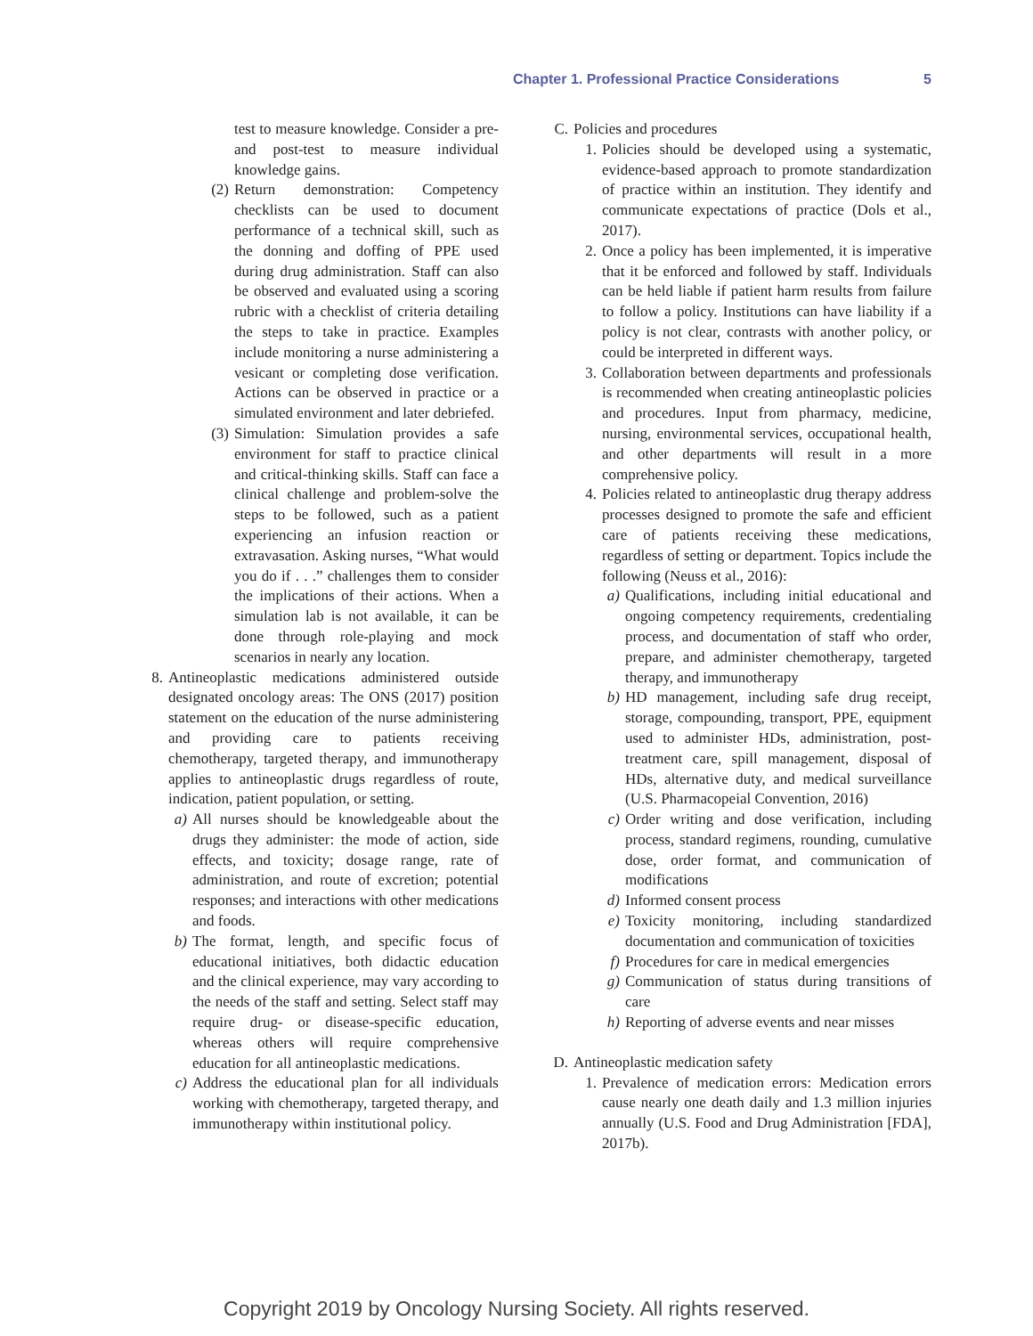Chapter 1. Professional Practice Considerations 5
test to measure knowledge. Consider a pre- and post-test to measure individual knowledge gains.
(2) Return demonstration: Competency checklists can be used to document performance of a technical skill, such as the donning and doffing of PPE used during drug administration. Staff can also be observed and evaluated using a scoring rubric with a checklist of criteria detailing the steps to take in practice. Examples include monitoring a nurse administering a vesicant or completing dose verification. Actions can be observed in practice or a simulated environment and later debriefed.
(3) Simulation: Simulation provides a safe environment for staff to practice clinical and critical-thinking skills. Staff can face a clinical challenge and problem-solve the steps to be followed, such as a patient experiencing an infusion reaction or extravasation. Asking nurses, “What would you do if . . .” challenges them to consider the implications of their actions. When a simulation lab is not available, it can be done through role-playing and mock scenarios in nearly any location.
8. Antineoplastic medications administered outside designated oncology areas: The ONS (2017) position statement on the education of the nurse administering and providing care to patients receiving chemotherapy, targeted therapy, and immunotherapy applies to antineoplastic drugs regardless of route, indication, patient population, or setting.
a) All nurses should be knowledgeable about the drugs they administer: the mode of action, side effects, and toxicity; dosage range, rate of administration, and route of excretion; potential responses; and interactions with other medications and foods.
b) The format, length, and specific focus of educational initiatives, both didactic education and the clinical experience, may vary according to the needs of the staff and setting. Select staff may require drug- or disease-specific education, whereas others will require comprehensive education for all antineoplastic medications.
c) Address the educational plan for all individuals working with chemotherapy, targeted therapy, and immunotherapy within institutional policy.
C. Policies and procedures
1. Policies should be developed using a systematic, evidence-based approach to promote standardization of practice within an institution. They identify and communicate expectations of practice (Dols et al., 2017).
2. Once a policy has been implemented, it is imperative that it be enforced and followed by staff. Individuals can be held liable if patient harm results from failure to follow a policy. Institutions can have liability if a policy is not clear, contrasts with another policy, or could be interpreted in different ways.
3. Collaboration between departments and professionals is recommended when creating antineoplastic policies and procedures. Input from pharmacy, medicine, nursing, environmental services, occupational health, and other departments will result in a more comprehensive policy.
4. Policies related to antineoplastic drug therapy address processes designed to promote the safe and efficient care of patients receiving these medications, regardless of setting or department. Topics include the following (Neuss et al., 2016):
a) Qualifications, including initial educational and ongoing competency requirements, credentialing process, and documentation of staff who order, prepare, and administer chemotherapy, targeted therapy, and immunotherapy
b) HD management, including safe drug receipt, storage, compounding, transport, PPE, equipment used to administer HDs, administration, post-treatment care, spill management, disposal of HDs, alternative duty, and medical surveillance (U.S. Pharmacopeial Convention, 2016)
c) Order writing and dose verification, including process, standard regimens, rounding, cumulative dose, order format, and communication of modifications
d) Informed consent process
e) Toxicity monitoring, including standardized documentation and communication of toxicities
f) Procedures for care in medical emergencies
g) Communication of status during transitions of care
h) Reporting of adverse events and near misses
D. Antineoplastic medication safety
1. Prevalence of medication errors: Medication errors cause nearly one death daily and 1.3 million injuries annually (U.S. Food and Drug Administration [FDA], 2017b).
Copyright 2019 by Oncology Nursing Society. All rights reserved.